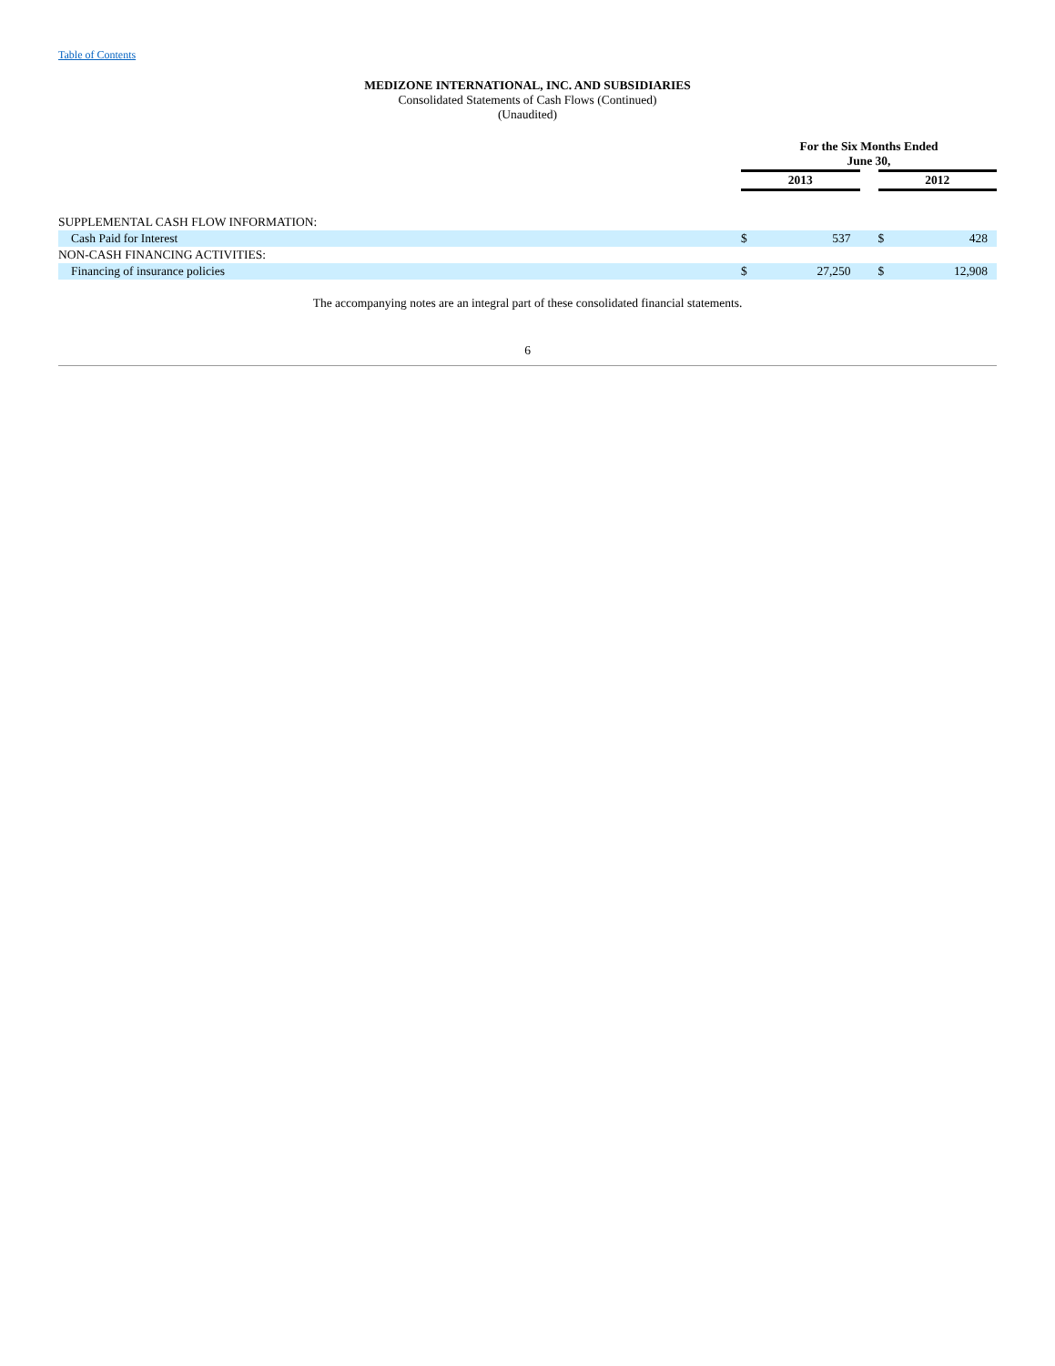Table of Contents
MEDIZONE INTERNATIONAL, INC. AND SUBSIDIARIES
Consolidated Statements of Cash Flows (Continued)
(Unaudited)
| | For the Six Months Ended June 30, | | | | |
| | 2013 | | | 2012 | |
| SUPPLEMENTAL CASH FLOW INFORMATION: | | | | | |
| Cash Paid for Interest | $ | 537 | | $ | 428 |
| NON-CASH FINANCING ACTIVITIES: | | | | | |
| Financing of insurance policies | $ | 27,250 | | $ | 12,908 |
The accompanying notes are an integral part of these consolidated financial statements.
6